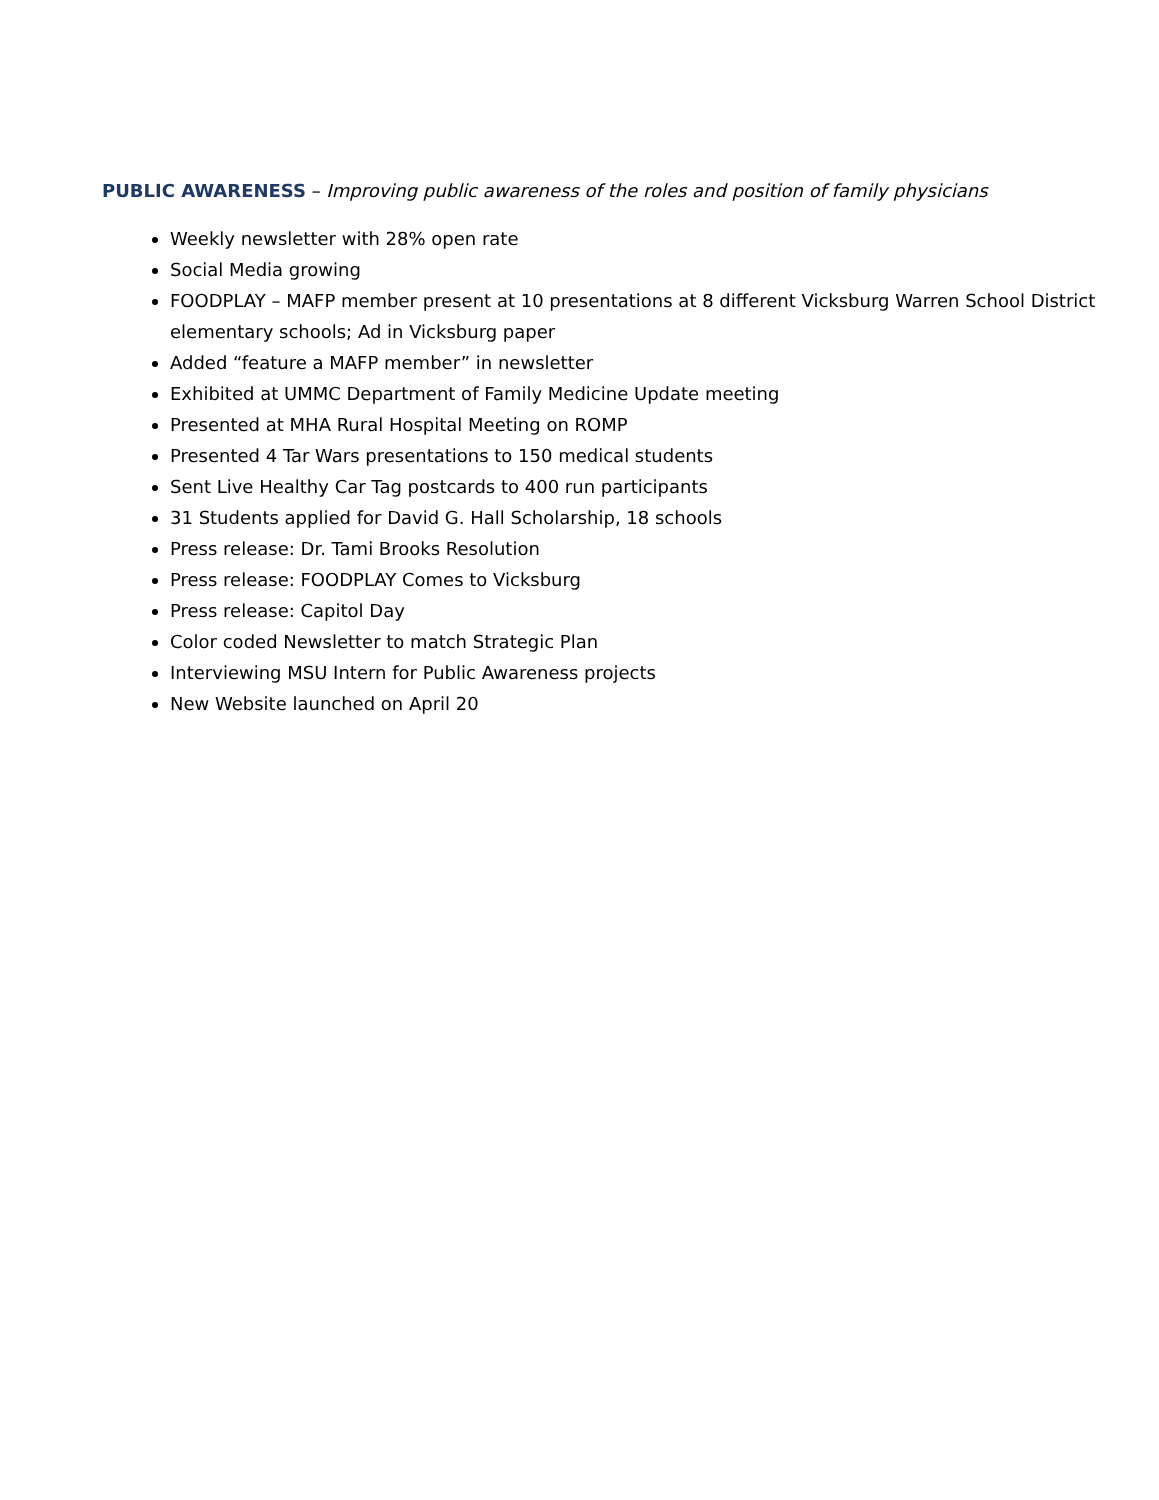PUBLIC AWARENESS – Improving public awareness of the roles and position of family physicians
Weekly newsletter with 28% open rate
Social Media growing
FOODPLAY – MAFP member present at 10 presentations at 8 different Vicksburg Warren School District elementary schools; Ad in Vicksburg paper
Added “feature a MAFP member” in newsletter
Exhibited at UMMC Department of Family Medicine Update meeting
Presented at MHA Rural Hospital Meeting on ROMP
Presented 4 Tar Wars presentations to 150 medical students
Sent Live Healthy Car Tag postcards to 400 run participants
31 Students applied for David G. Hall Scholarship, 18 schools
Press release: Dr. Tami Brooks Resolution
Press release: FOODPLAY Comes to Vicksburg
Press release: Capitol Day
Color coded Newsletter to match Strategic Plan
Interviewing MSU Intern for Public Awareness projects
New Website launched on April 20